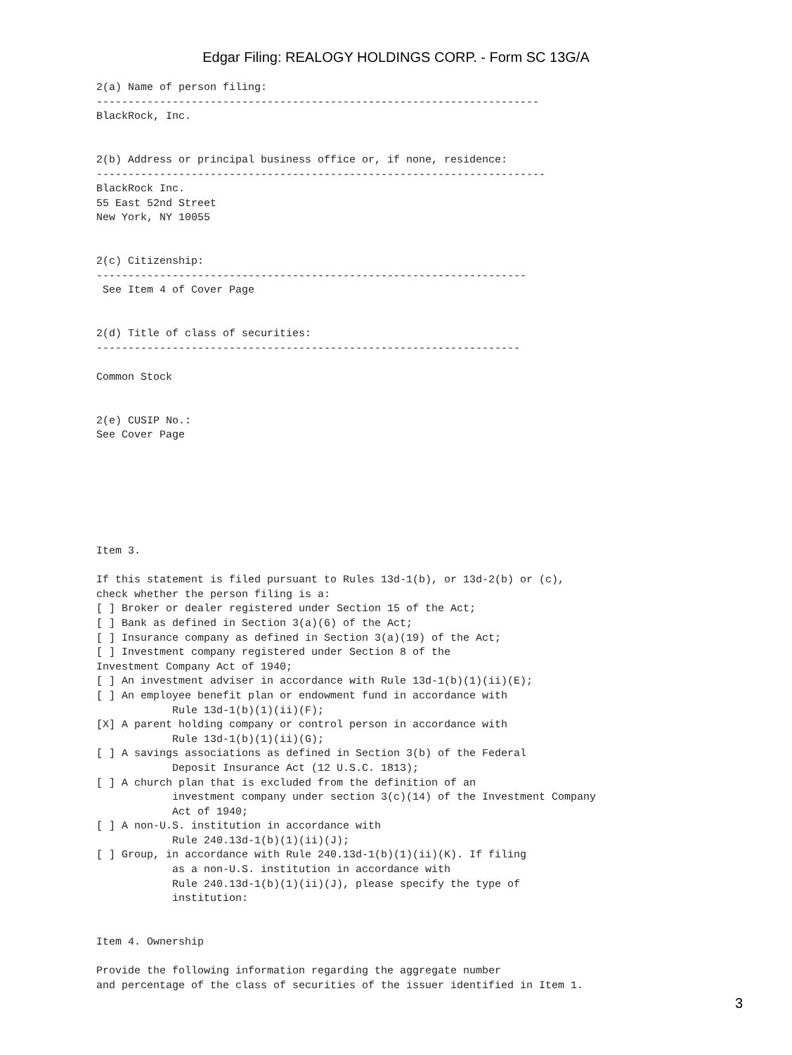Edgar Filing: REALOGY HOLDINGS CORP. - Form SC 13G/A
2(a) Name of person filing:
----------------------------------------------------------------------
BlackRock, Inc.


2(b) Address or principal business office or, if none, residence:
-----------------------------------------------------------------------
BlackRock Inc.
55 East 52nd Street
New York, NY 10055


2(c) Citizenship:
--------------------------------------------------------------------
 See Item 4 of Cover Page


2(d) Title of class of securities:
-------------------------------------------------------------------

Common Stock


2(e) CUSIP No.:
See Cover Page







Item 3.

If this statement is filed pursuant to Rules 13d-1(b), or 13d-2(b) or (c),
check whether the person filing is a:
[ ] Broker or dealer registered under Section 15 of the Act;
[ ] Bank as defined in Section 3(a)(6) of the Act;
[ ] Insurance company as defined in Section 3(a)(19) of the Act;
[ ] Investment company registered under Section 8 of the
Investment Company Act of 1940;
[ ] An investment adviser in accordance with Rule 13d-1(b)(1)(ii)(E);
[ ] An employee benefit plan or endowment fund in accordance with
            Rule 13d-1(b)(1)(ii)(F);
[X] A parent holding company or control person in accordance with
            Rule 13d-1(b)(1)(ii)(G);
[ ] A savings associations as defined in Section 3(b) of the Federal
            Deposit Insurance Act (12 U.S.C. 1813);
[ ] A church plan that is excluded from the definition of an
            investment company under section 3(c)(14) of the Investment Company
            Act of 1940;
[ ] A non-U.S. institution in accordance with
            Rule 240.13d-1(b)(1)(ii)(J);
[ ] Group, in accordance with Rule 240.13d-1(b)(1)(ii)(K). If filing
            as a non-U.S. institution in accordance with
            Rule 240.13d-1(b)(1)(ii)(J), please specify the type of
            institution:


Item 4. Ownership

Provide the following information regarding the aggregate number
and percentage of the class of securities of the issuer identified in Item 1.
3